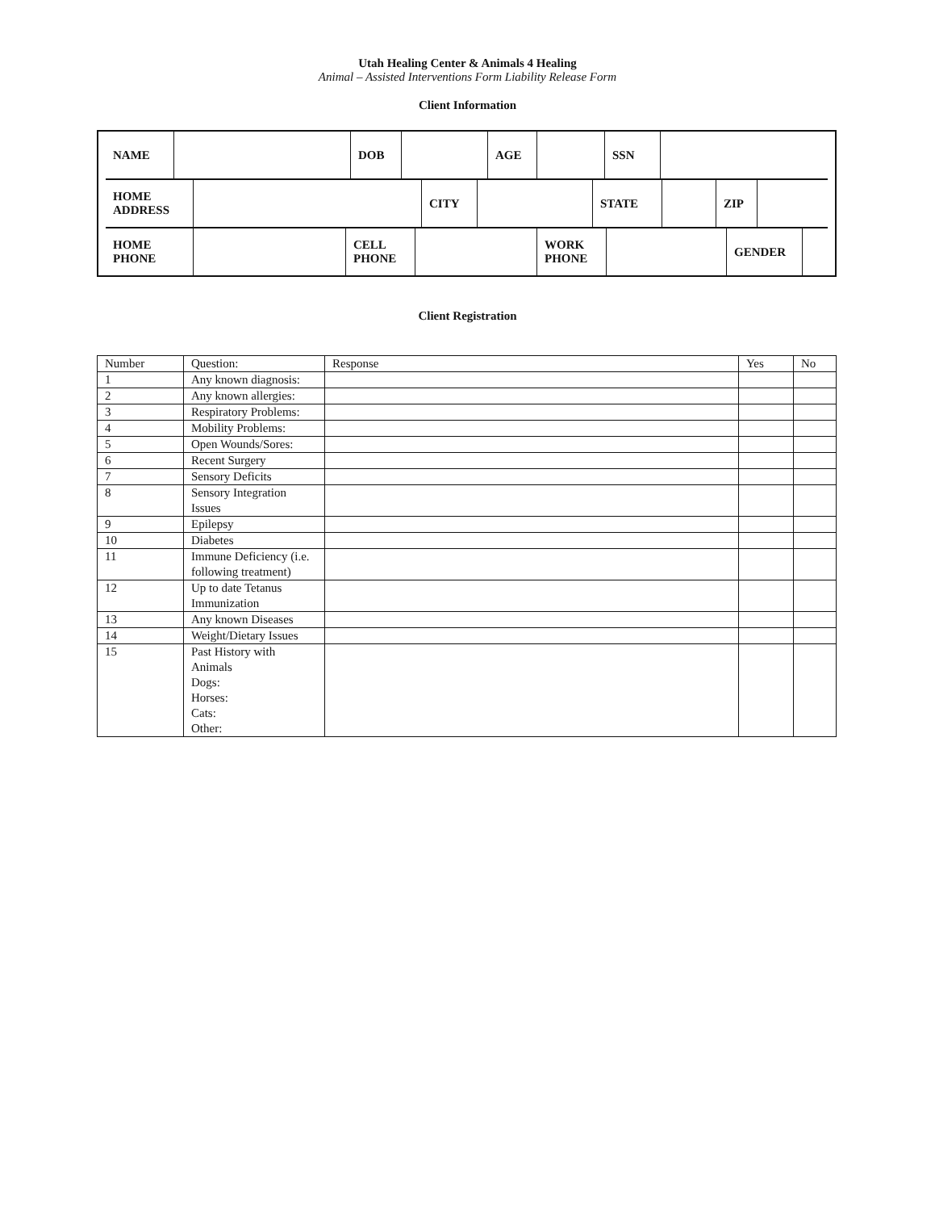Utah Healing Center & Animals 4 Healing
Animal – Assisted Interventions Form Liability Release Form
Client Information
| / NAME / / DOB / / AGE / / SSN / / / HOME ADDRESS / / CITY / / STATE / / ZIP / / / HOME PHONE / / CELL PHONE / / WORK PHONE / / GENDER / / |
Client Registration
| Number | Question: | Response | Yes | No |
| 1 | Any known diagnosis: | | | |
| 2 | Any known allergies: | | | |
| 3 | Respiratory Problems: | | | |
| 4 | Mobility Problems: | | | |
| 5 | Open Wounds/Sores: | | | |
| 6 | Recent Surgery | | | |
| 7 | Sensory Deficits | | | |
| 8 | Sensory Integration Issues | | | |
| 9 | Epilepsy | | | |
| 10 | Diabetes | | | |
| 11 | Immune Deficiency (i.e. following treatment) | | | |
| 12 | Up to date Tetanus Immunization | | | |
| 13 | Any known Diseases | | | |
| 14 | Weight/Dietary Issues | | | |
| 15 | Past History with Animals Dogs: Horses: Cats: Other: | | | |